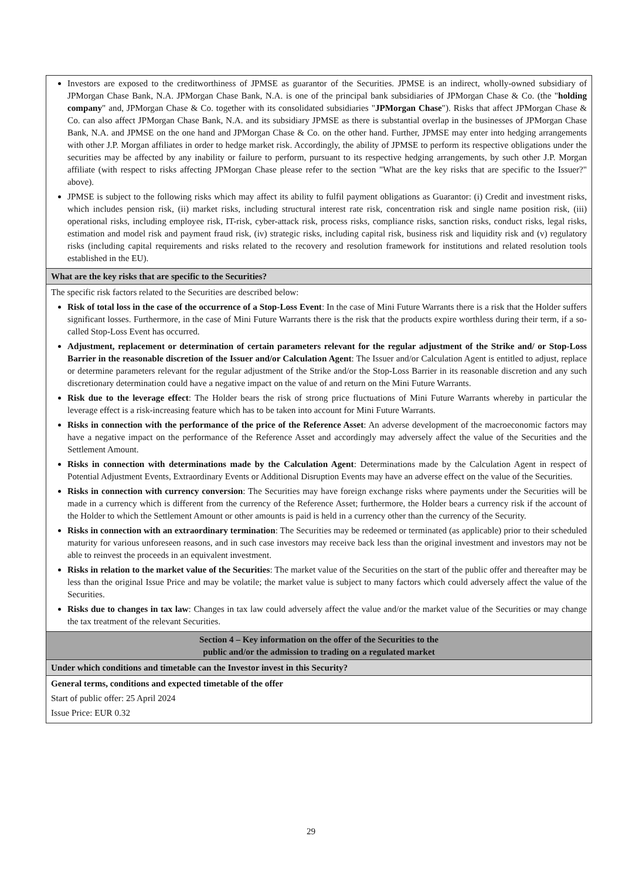| Investors are exposed to the creditworthiness of JPMSE as guarantor of the Securities. JPMSE is an indirect, wholly-owned subsidiary of JPMorgan Chase Bank, N.A. JPMorgan Chase Bank, N.A. is one of the principal bank subsidiaries of JPMorgan Chase & Co. (the " holding company " and, JPMorgan Chase & Co. together with its consolidated subsidiaries " JPMorgan Chase "). Risks that affect JPMorgan Chase & Co. can also affect JPMorgan Chase Bank, N.A. and its subsidiary JPMSE as there is substantial overlap in the businesses of JPMorgan Chase Bank, N.A. and JPMSE on the one hand and JPMorgan Chase & Co. on the other hand. Further, JPMSE may enter into hedging arrangements with other J.P. Morgan affiliates in order to hedge market risk. Accordingly, the ability of JPMSE to perform its respective obligations under the securities may be affected by any inability or failure to perform, pursuant to its respective hedging arrangements, by such other J.P. Morgan affiliate (with respect to risks affecting JPMorgan Chase please refer to the section "What are the key risks that are specific to the Issuer?" above). JPMSE is subject to the following risks which may affect its ability to fulfil payment obligations as Guarantor: (i) Credit and investment risks, which includes pension risk, (ii) market risks, including structural interest rate risk, concentration risk and single name position risk, (iii) operational risks, including employee risk, IT-risk, cyber-attack risk, process risks, compliance risks, sanction risks, conduct risks, legal risks, estimation and model risk and payment fraud risk, (iv) strategic risks, including capital risk, business risk and liquidity risk and (v) regulatory risks (including capital requirements and risks related to the recovery and resolution framework for institutions and related resolution tools established in the EU). |
| What are the key risks that are specific to the Securities? |
| The specific risk factors related to the Securities are described below: Risk of total loss in the case of the occurrence of a Stop-Loss Event : In the case of Mini Future Warrants there is a risk that the Holder suffers significant losses. Furthermore, in the case of Mini Future Warrants there is the risk that the products expire worthless during their term, if a so-called Stop-Loss Event has occurred. Adjustment, replacement or determination of certain parameters relevant for the regular adjustment of the Strike and/ or Stop-Loss Barrier in the reasonable discretion of the Issuer and/or Calculation Agent : The Issuer and/or Calculation Agent is entitled to adjust, replace or determine parameters relevant for the regular adjustment of the Strike and/or the Stop-Loss Barrier in its reasonable discretion and any such discretionary determination could have a negative impact on the value of and return on the Mini Future Warrants. Risk due to the leverage effect : The Holder bears the risk of strong price fluctuations of Mini Future Warrants whereby in particular the leverage effect is a risk-increasing feature which has to be taken into account for Mini Future Warrants. Risks in connection with the performance of the price of the Reference Asset : An adverse development of the macroeconomic factors may have a negative impact on the performance of the Reference Asset and accordingly may adversely affect the value of the Securities and the Settlement Amount. Risks in connection with determinations made by the Calculation Agent : Determinations made by the Calculation Agent in respect of Potential Adjustment Events, Extraordinary Events or Additional Disruption Events may have an adverse effect on the value of the Securities. Risks in connection with currency conversion : The Securities may have foreign exchange risks where payments under the Securities will be made in a currency which is different from the currency of the Reference Asset; furthermore, the Holder bears a currency risk if the account of the Holder to which the Settlement Amount or other amounts is paid is held in a currency other than the currency of the Security. Risks in connection with an extraordinary termination : The Securities may be redeemed or terminated (as applicable) prior to their scheduled maturity for various unforeseen reasons, and in such case investors may receive back less than the original investment and investors may not be able to reinvest the proceeds in an equivalent investment. Risks in relation to the market value of the Securities : The market value of the Securities on the start of the public offer and thereafter may be less than the original Issue Price and may be volatile; the market value is subject to many factors which could adversely affect the value of the Securities. Risks due to changes in tax law : Changes in tax law could adversely affect the value and/or the market value of the Securities or may change the tax treatment of the relevant Securities. |
| Section 4 – Key information on the offer of the Securities to the public and/or the admission to trading on a regulated market |
| Under which conditions and timetable can the Investor invest in this Security? |
| General terms, conditions and expected timetable of the offer Start of public offer: 25 April 2024 Issue Price: EUR 0.32 |
29